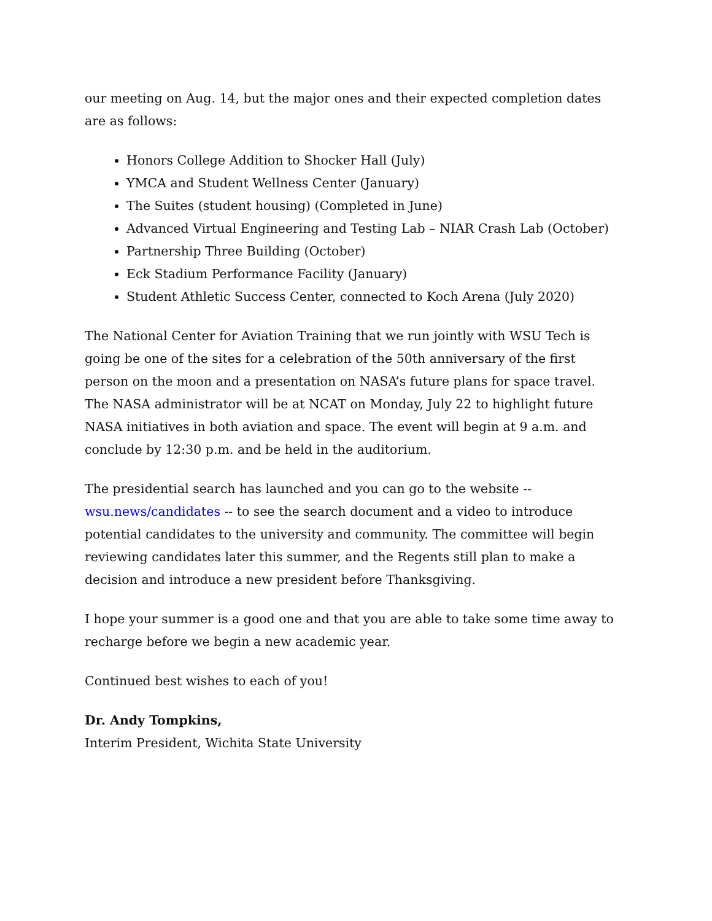our meeting on Aug. 14, but the major ones and their expected completion dates are as follows:
Honors College Addition to Shocker Hall (July)
YMCA and Student Wellness Center (January)
The Suites (student housing) (Completed in June)
Advanced Virtual Engineering and Testing Lab – NIAR Crash Lab (October)
Partnership Three Building (October)
Eck Stadium Performance Facility (January)
Student Athletic Success Center, connected to Koch Arena (July 2020)
The National Center for Aviation Training that we run jointly with WSU Tech is going be one of the sites for a celebration of the 50th anniversary of the first person on the moon and a presentation on NASA’s future plans for space travel. The NASA administrator will be at NCAT on Monday, July 22 to highlight future NASA initiatives in both aviation and space. The event will begin at 9 a.m. and conclude by 12:30 p.m. and be held in the auditorium.
The presidential search has launched and you can go to the website --
wsu.news/candidates -- to see the search document and a video to introduce potential candidates to the university and community. The committee will begin reviewing candidates later this summer, and the Regents still plan to make a decision and introduce a new president before Thanksgiving.
I hope your summer is a good one and that you are able to take some time away to recharge before we begin a new academic year.
Continued best wishes to each of you!
Dr. Andy Tompkins,
Interim President, Wichita State University